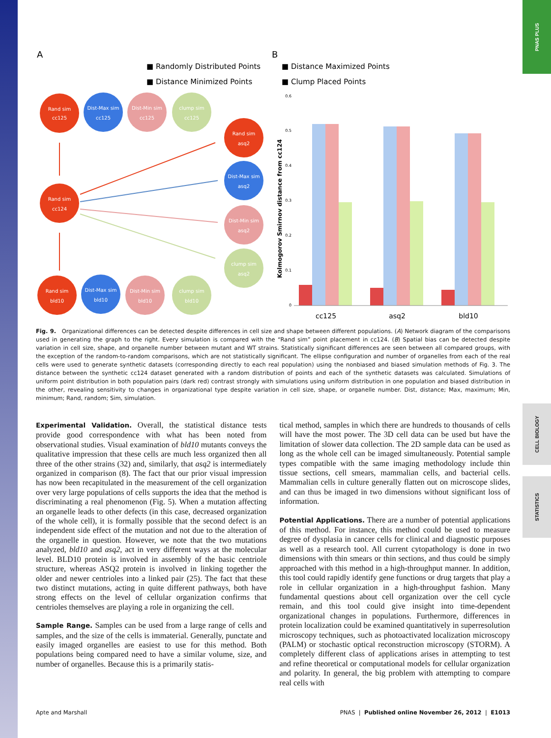PNAS PLUS
CELL BIOLOGY
STATISTICS
A
■ Randomly Distributed Points
■ Distance Minimized Points
Rand sim
cc125
Dist-Max sim
cc125
Dist-Min sim
cc125
clump sim
cc125
Rand sim
cc124
Rand sim
bld10
Dist-Max sim
bld10
Dist-Min sim
bld10
clump sim
bld10
Rand sim
asq2
Dist-Max sim
asq2
Dist-Min sim
asq2
clump sim
asq2
B
■ Distance Maximized Points
■ Clump Placed Points
Kolmogorov Smirnov distance from cc124
0.6
0.5
0.4
0.3
0.2
0.1
0
cc125
asq2
bld10
Fig. 9. Organizational differences can be detected despite differences in cell size and shape between different populations. (A) Network diagram of the comparisons used in generating the graph to the right. Every simulation is compared with the “Rand sim” point placement in cc124. (B) Spatial bias can be detected despite variation in cell size, shape, and organelle number between mutant and WT strains. Statistically significant differences are seen between all compared groups, with the exception of the random-to-random comparisons, which are not statistically significant. The ellipse configuration and number of organelles from each of the real cells were used to generate synthetic datasets (corresponding directly to each real population) using the nonbiased and biased simulation methods of Fig. 3. The distance between the synthetic cc124 dataset generated with a random distribution of points and each of the synthetic datasets was calculated. Simulations of uniform point distribution in both population pairs (dark red) contrast strongly with simulations using uniform distribution in one population and biased distribution in the other, revealing sensitivity to changes in organizational type despite variation in cell size, shape, or organelle number. Dist, distance; Max, maximum; Min, minimum; Rand, random; Sim, simulation.
Experimental Validation. Overall, the statistical distance tests provide good correspondence with what has been noted from observational studies. Visual examination of bld10 mutants conveys the qualitative impression that these cells are much less organized then all three of the other strains (32) and, similarly, that asq2 is intermediately organized in comparison (8). The fact that our prior visual impression has now been recapitulated in the measurement of the cell organization over very large populations of cells supports the idea that the method is discriminating a real phenomenon (Fig. 5). When a mutation affecting an organelle leads to other defects (in this case, decreased organization of the whole cell), it is formally possible that the second defect is an independent side effect of the mutation and not due to the alteration of the organelle in question. However, we note that the two mutations analyzed, bld10 and asq2, act in very different ways at the molecular level. BLD10 protein is involved in assembly of the basic centriole structure, whereas ASQ2 protein is involved in linking together the older and newer centrioles into a linked pair (25). The fact that these two distinct mutations, acting in quite different pathways, both have strong effects on the level of cellular organization confirms that centrioles themselves are playing a role in organizing the cell.
Sample Range. Samples can be used from a large range of cells and samples, and the size of the cells is immaterial. Generally, punctate and easily imaged organelles are easiest to use for this method. Both populations being compared need to have a similar volume, size, and number of organelles. Because this is a primarily statis-
tical method, samples in which there are hundreds to thousands of cells will have the most power. The 3D cell data can be used but have the limitation of slower data collection. The 2D sample data can be used as long as the whole cell can be imaged simultaneously. Potential sample types compatible with the same imaging methodology include thin tissue sections, cell smears, mammalian cells, and bacterial cells. Mammalian cells in culture generally flatten out on microscope slides, and can thus be imaged in two dimensions without significant loss of information.
Potential Applications. There are a number of potential applications of this method. For instance, this method could be used to measure degree of dysplasia in cancer cells for clinical and diagnostic purposes as well as a research tool. All current cytopathology is done in two dimensions with thin smears or thin sections, and thus could be simply approached with this method in a high-throughput manner. In addition, this tool could rapidly identify gene functions or drug targets that play a role in cellular organization in a high-throughput fashion. Many fundamental questions about cell organization over the cell cycle remain, and this tool could give insight into time-dependent organizational changes in populations. Furthermore, differences in protein localization could be examined quantitatively in superresolution microscopy techniques, such as photoactivated localization microscopy (PALM) or stochastic optical reconstruction microscopy (STORM). A completely different class of applications arises in attempting to test and refine theoretical or computational models for cellular organization and polarity. In general, the big problem with attempting to compare real cells with
Apte and Marshall PNAS | Published online November 26, 2012 | E1013